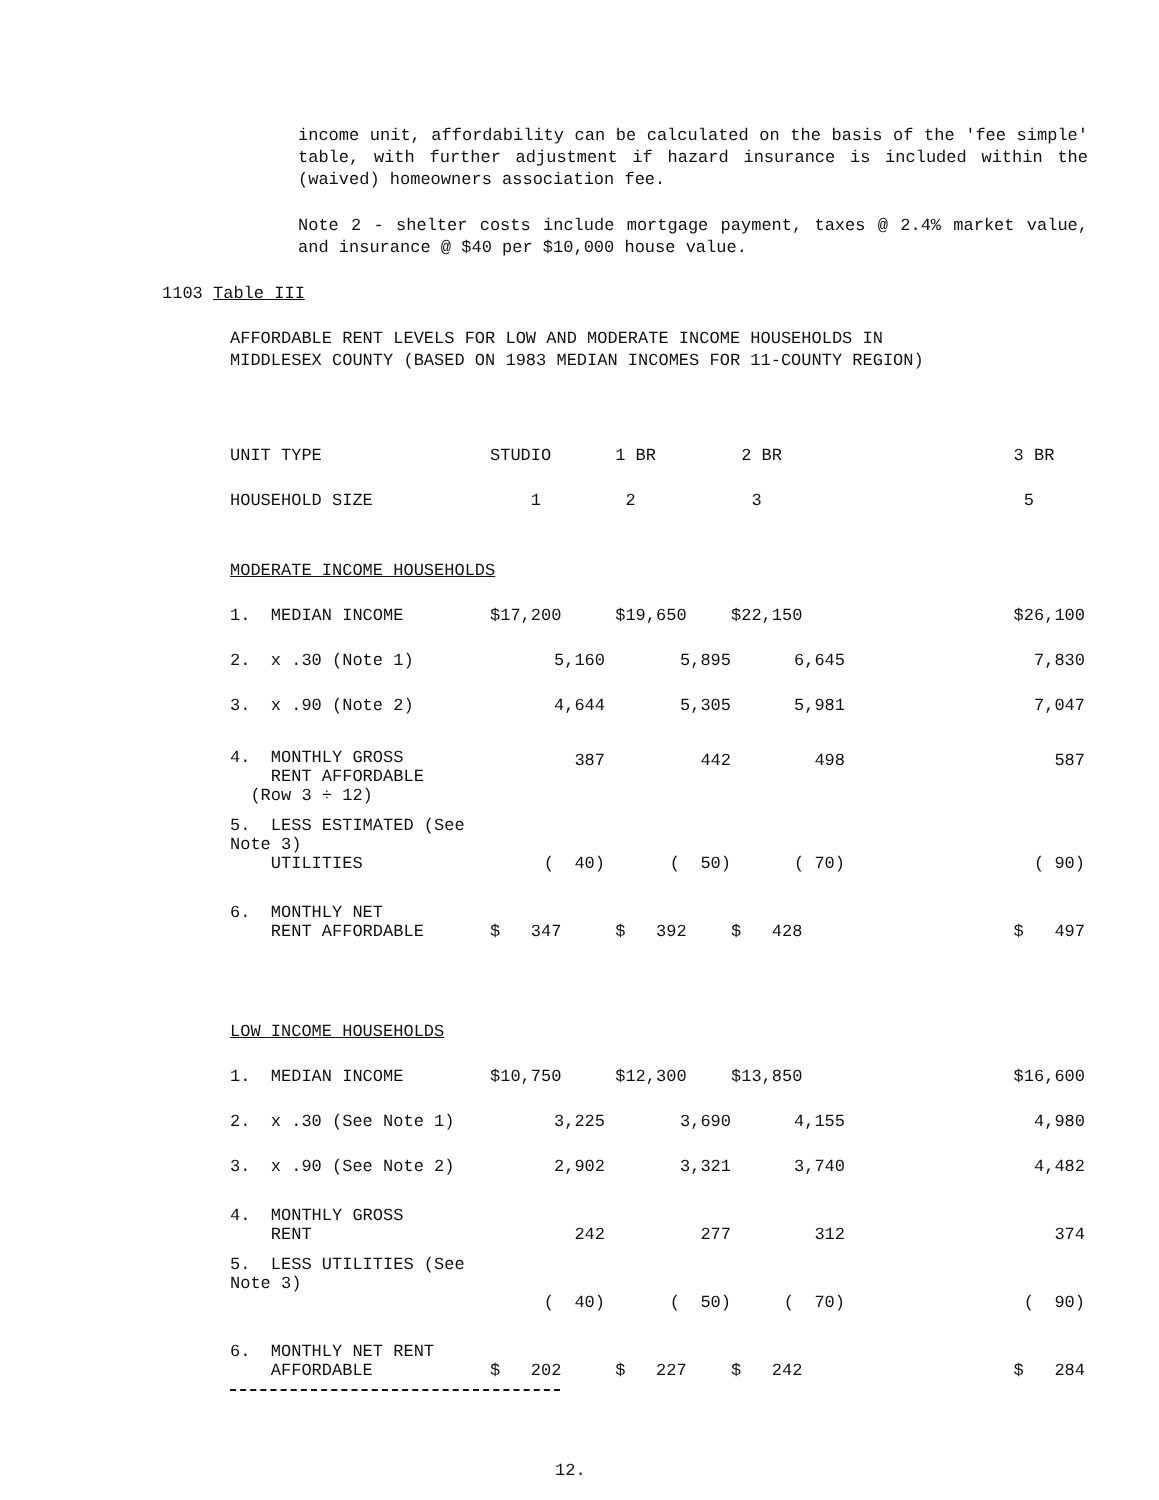income unit, affordability can be calculated on the basis of the 'fee simple' table, with further adjustment if hazard insurance is included within the (waived) homeowners association fee.
Note 2 - shelter costs include mortgage payment, taxes @ 2.4% market value, and insurance @ $40 per $10,000 house value.
1103 Table III
AFFORDABLE RENT LEVELS FOR LOW AND MODERATE INCOME HOUSEHOLDS IN MIDDLESEX COUNTY (BASED ON 1983 MEDIAN INCOMES FOR 11-COUNTY REGION)
| UNIT TYPE | STUDIO | 1 BR | 2 BR | 3 BR |
| HOUSEHOLD SIZE | 1 | 2 | 3 | 5 |
| MODERATE INCOME HOUSEHOLDS | | | | |
| 1. MEDIAN INCOME | $17,200 | $19,650 | $22,150 | $26,100 |
| 2. x .30 (Note 1) | 5,160 | 5,895 | 6,645 | 7,830 |
| 3. x .90 (Note 2) | 4,644 | 5,305 | 5,981 | 7,047 |
| 4. MONTHLY GROSS RENT AFFORDABLE (Row 3 ÷ 12) | 387 | 442 | 498 | 587 |
| 5. LESS ESTIMATED (See Note 3) UTILITIES | ( 40) | ( 50) | ( 70) | ( 90) |
| 6. MONTHLY NET RENT AFFORDABLE | $ 347 | $ 392 | $ 428 | $ 497 |
| LOW INCOME HOUSEHOLDS | | | | |
| 1. MEDIAN INCOME | $10,750 | $12,300 | $13,850 | $16,600 |
| 2. x .30 (See Note 1) | 3,225 | 3,690 | 4,155 | 4,980 |
| 3. x .90 (See Note 2) | 2,902 | 3,321 | 3,740 | 4,482 |
| 4. MONTHLY GROSS RENT | 242 | 277 | 312 | 374 |
| 5. LESS UTILITIES (See Note 3) | ( 40) | ( 50) | ( 70) | ( 90) |
| 6. MONTHLY NET RENT AFFORDABLE | $ 202 | $ 227 | $ 242 | $ 284 |
12.